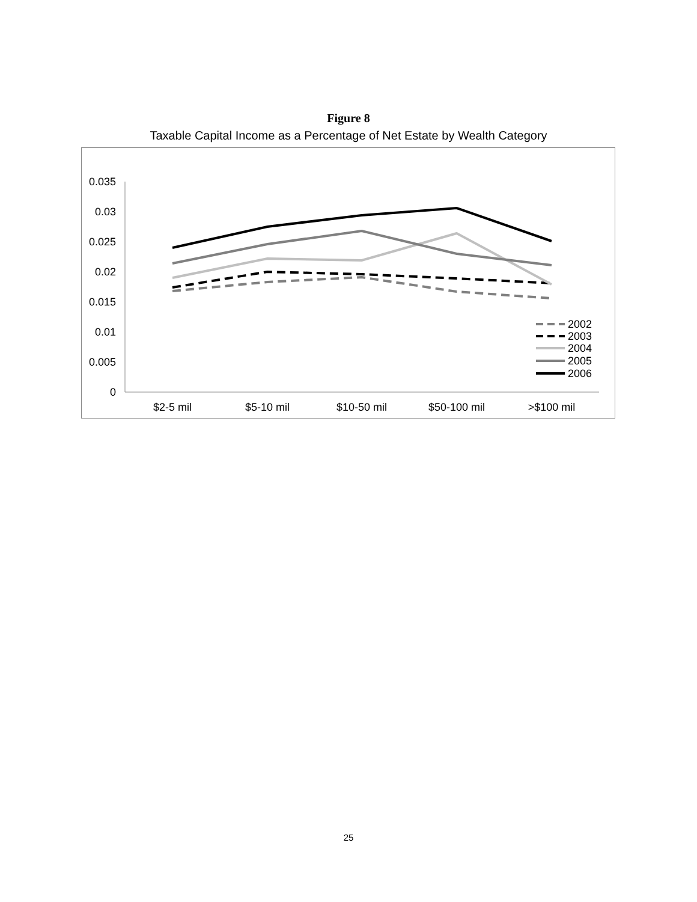Figure 8
Taxable Capital Income as a Percentage of Net Estate by Wealth Category
0.035
0.03
0.025
0.02
0.015
0.01
0.005
0
$2-5 mil
$5-10 mil
$10-50 mil
$50-100 mil
>$100 mil
2002
2003
2004
2005
2006
25